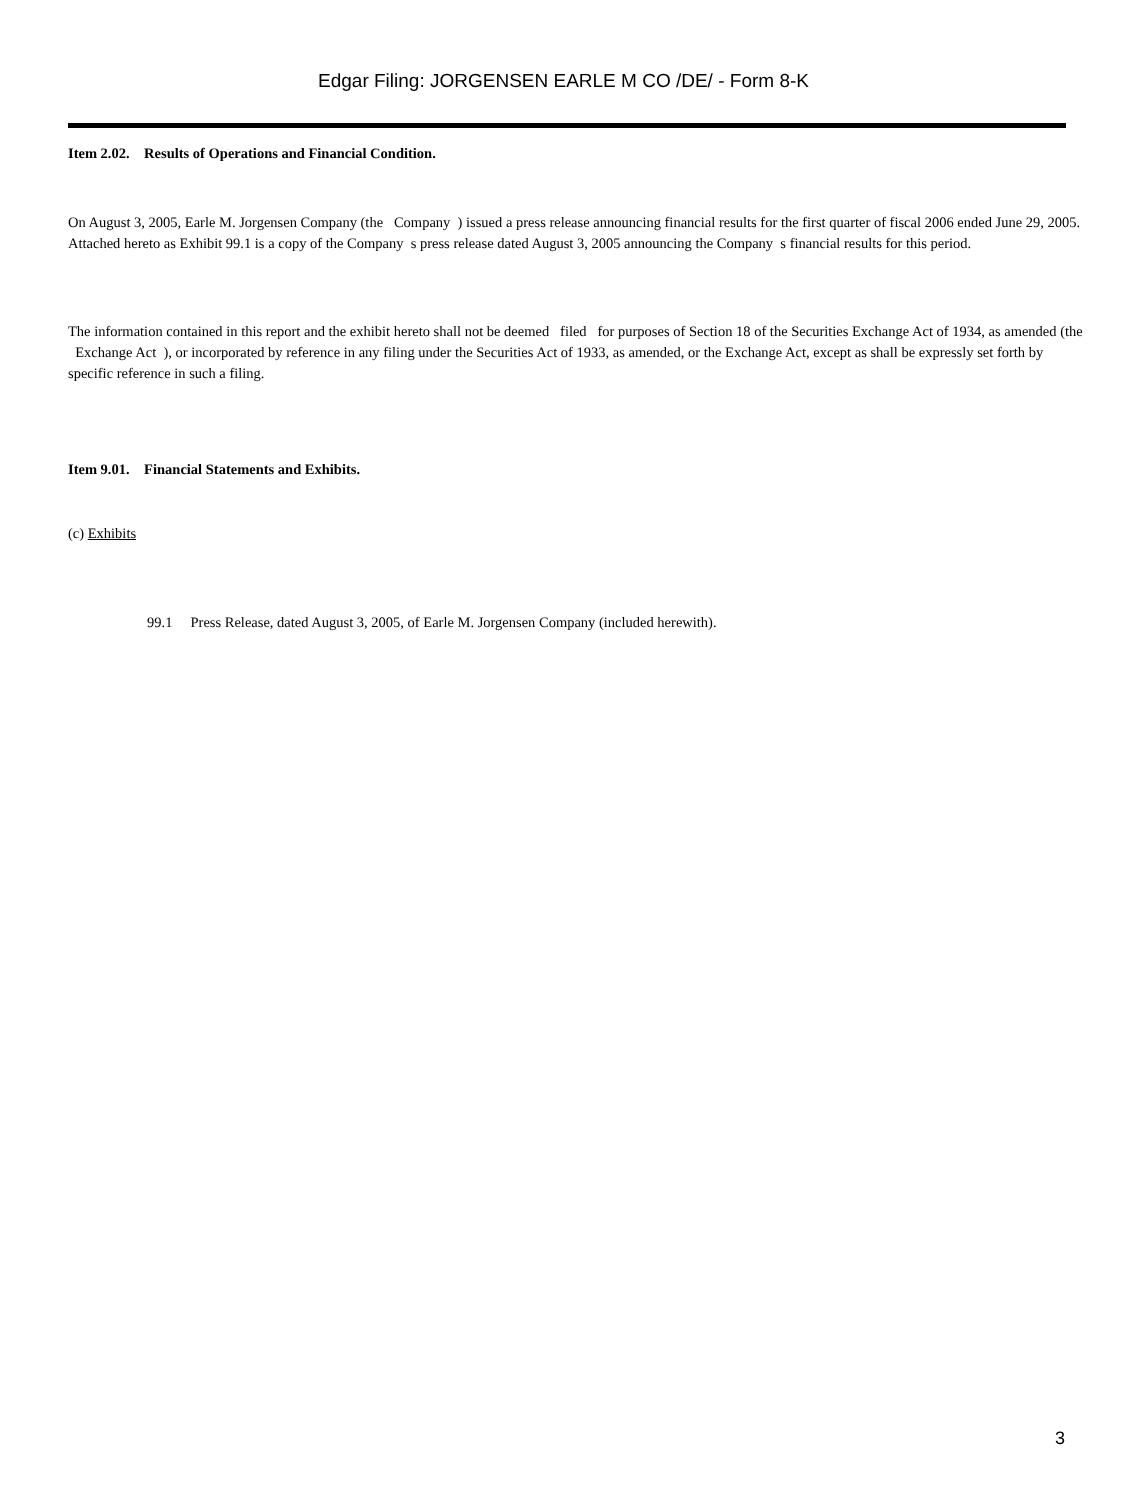Edgar Filing: JORGENSEN EARLE M CO /DE/ - Form 8-K
Item 2.02. Results of Operations and Financial Condition.
On August 3, 2005, Earle M. Jorgensen Company (the Company ) issued a press release announcing financial results for the first quarter of fiscal 2006 ended June 29, 2005. Attached hereto as Exhibit 99.1 is a copy of the Company s press release dated August 3, 2005 announcing the Company s financial results for this period.
The information contained in this report and the exhibit hereto shall not be deemed filed for purposes of Section 18 of the Securities Exchange Act of 1934, as amended (the Exchange Act ), or incorporated by reference in any filing under the Securities Act of 1933, as amended, or the Exchange Act, except as shall be expressly set forth by specific reference in such a filing.
Item 9.01. Financial Statements and Exhibits.
(c) Exhibits
99.1 Press Release, dated August 3, 2005, of Earle M. Jorgensen Company (included herewith).
3